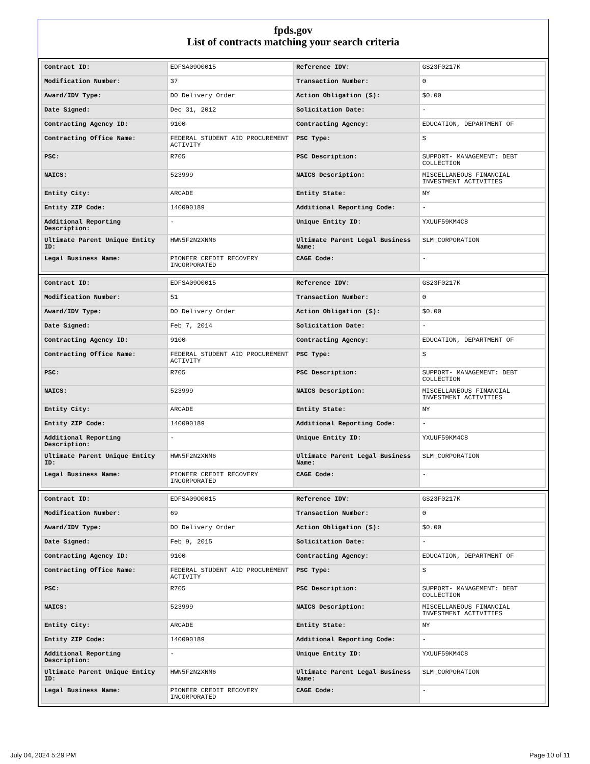fpds.gov
List of contracts matching your search criteria
| Contract ID: | EDFSA09O0015 | Reference IDV: | GS23F0217K |
| Modification Number: | 37 | Transaction Number: | 0 |
| Award/IDV Type: | DO Delivery Order | Action Obligation ($): | $0.00 |
| Date Signed: | Dec 31, 2012 | Solicitation Date: | - |
| Contracting Agency ID: | 9100 | Contracting Agency: | EDUCATION, DEPARTMENT OF |
| Contracting Office Name: | FEDERAL STUDENT AID PROCUREMENT ACTIVITY | PSC Type: | S |
| PSC: | R705 | PSC Description: | SUPPORT- MANAGEMENT: DEBT COLLECTION |
| NAICS: | 523999 | NAICS Description: | MISCELLANEOUS FINANCIAL INVESTMENT ACTIVITIES |
| Entity City: | ARCADE | Entity State: | NY |
| Entity ZIP Code: | 140090189 | Additional Reporting Code: | - |
| Additional Reporting Description: | - | Unique Entity ID: | YXUUF59KM4C8 |
| Ultimate Parent Unique Entity ID: | HWN5F2N2XNM6 | Ultimate Parent Legal Business Name: | SLM CORPORATION |
| Legal Business Name: | PIONEER CREDIT RECOVERY INCORPORATED | CAGE Code: | - |
| Contract ID: | EDFSA09O0015 | Reference IDV: | GS23F0217K |
| Modification Number: | 51 | Transaction Number: | 0 |
| Award/IDV Type: | DO Delivery Order | Action Obligation ($): | $0.00 |
| Date Signed: | Feb 7, 2014 | Solicitation Date: | - |
| Contracting Agency ID: | 9100 | Contracting Agency: | EDUCATION, DEPARTMENT OF |
| Contracting Office Name: | FEDERAL STUDENT AID PROCUREMENT ACTIVITY | PSC Type: | S |
| PSC: | R705 | PSC Description: | SUPPORT- MANAGEMENT: DEBT COLLECTION |
| NAICS: | 523999 | NAICS Description: | MISCELLANEOUS FINANCIAL INVESTMENT ACTIVITIES |
| Entity City: | ARCADE | Entity State: | NY |
| Entity ZIP Code: | 140090189 | Additional Reporting Code: | - |
| Additional Reporting Description: | - | Unique Entity ID: | YXUUF59KM4C8 |
| Ultimate Parent Unique Entity ID: | HWN5F2N2XNM6 | Ultimate Parent Legal Business Name: | SLM CORPORATION |
| Legal Business Name: | PIONEER CREDIT RECOVERY INCORPORATED | CAGE Code: | - |
| Contract ID: | EDFSA09O0015 | Reference IDV: | GS23F0217K |
| Modification Number: | 69 | Transaction Number: | 0 |
| Award/IDV Type: | DO Delivery Order | Action Obligation ($): | $0.00 |
| Date Signed: | Feb 9, 2015 | Solicitation Date: | - |
| Contracting Agency ID: | 9100 | Contracting Agency: | EDUCATION, DEPARTMENT OF |
| Contracting Office Name: | FEDERAL STUDENT AID PROCUREMENT ACTIVITY | PSC Type: | S |
| PSC: | R705 | PSC Description: | SUPPORT- MANAGEMENT: DEBT COLLECTION |
| NAICS: | 523999 | NAICS Description: | MISCELLANEOUS FINANCIAL INVESTMENT ACTIVITIES |
| Entity City: | ARCADE | Entity State: | NY |
| Entity ZIP Code: | 140090189 | Additional Reporting Code: | - |
| Additional Reporting Description: | - | Unique Entity ID: | YXUUF59KM4C8 |
| Ultimate Parent Unique Entity ID: | HWN5F2N2XNM6 | Ultimate Parent Legal Business Name: | SLM CORPORATION |
| Legal Business Name: | PIONEER CREDIT RECOVERY INCORPORATED | CAGE Code: | - |
July 04, 2024 5:29 PM Page 10 of 11